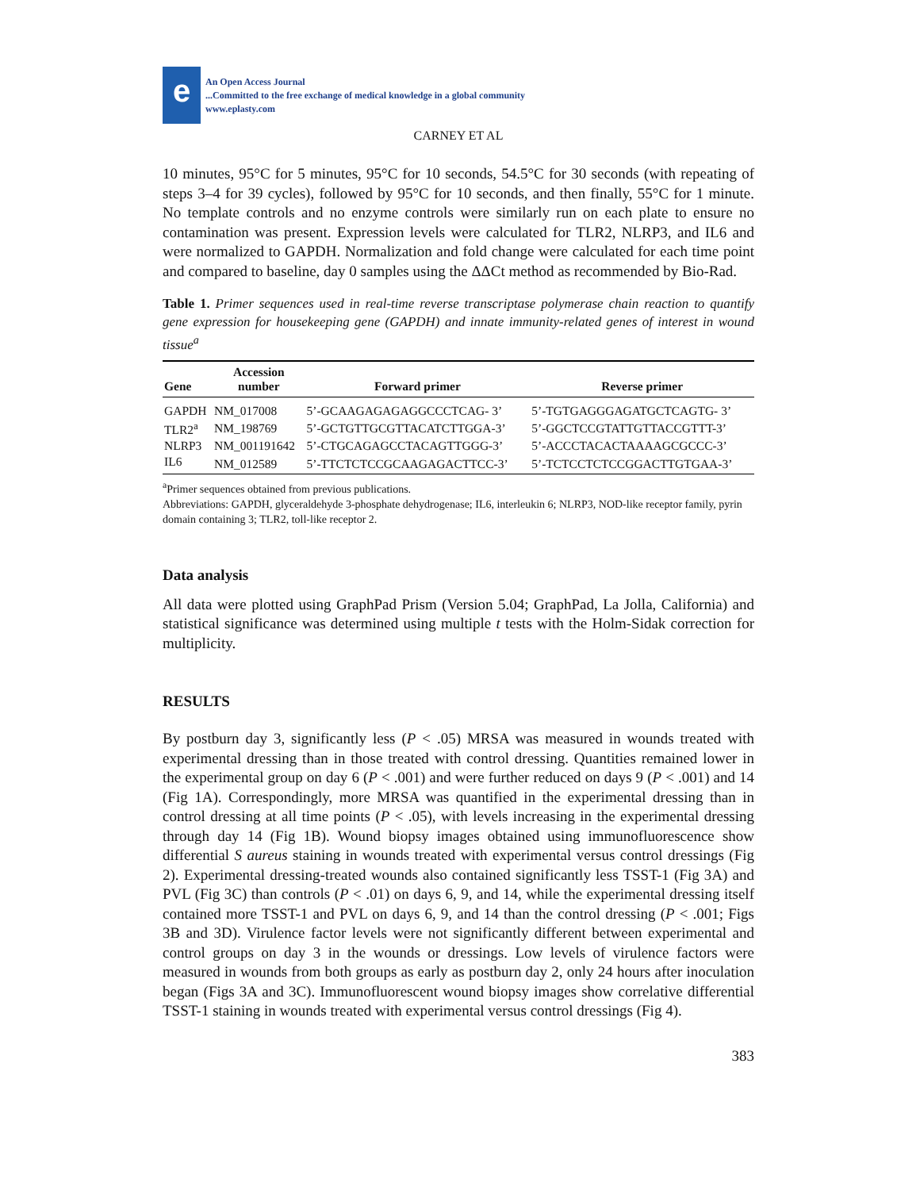e
An Open Access Journal
...Committed to the free exchange of medical knowledge in a global community
www.eplasty.com
CARNEY ET AL
10 minutes, 95°C for 5 minutes, 95°C for 10 seconds, 54.5°C for 30 seconds (with repeating of steps 3–4 for 39 cycles), followed by 95°C for 10 seconds, and then finally, 55°C for 1 minute. No template controls and no enzyme controls were similarly run on each plate to ensure no contamination was present. Expression levels were calculated for TLR2, NLRP3, and IL6 and were normalized to GAPDH. Normalization and fold change were calculated for each time point and compared to baseline, day 0 samples using the ΔΔCt method as recommended by Bio-Rad.
Table 1. Primer sequences used in real-time reverse transcriptase polymerase chain reaction to quantify gene expression for housekeeping gene (GAPDH) and innate immunity-related genes of interest in wound tissue<sup>a</sup>
| Gene | Accession number | Forward primer | Reverse primer |
| --- | --- | --- | --- |
| GAPDH | NM_017008 | 5’-GCAAGAGAGAGGCCCTCAG- 3’ | 5’-TGTGAGGGAGATGCTCAGTG- 3’ |
| TLR2<sup>a</sup> | NM_198769 | 5’-GCTGTTGCGTTACATCTTGGA-3’ | 5’-GGCTCCGTATTGTTACCGTTT-3’ |
| NLRP3 | NM_001191642 | 5’-CTGCAGAGCCTACAGTTGGG-3’ | 5’-ACCCTACACTAAAAGCGCCC-3’ |
| IL6 | NM_012589 | 5’-TTCTCTCCGCAAGAGACTTCC-3’ | 5’-TCTCCTCTCCGGACTTGTGAA-3’ |
<sup>a</sup> Primer sequences obtained from previous publications.
Abbreviations: GAPDH, glyceraldehyde 3-phosphate dehydrogenase; IL6, interleukin 6; NLRP3, NOD-like receptor family, pyrin domain containing 3; TLR2, toll-like receptor 2.
Data analysis
All data were plotted using GraphPad Prism (Version 5.04; GraphPad, La Jolla, California) and statistical significance was determined using multiple t tests with the Holm-Sidak correction for multiplicity.
RESULTS
By postburn day 3, significantly less (P < .05) MRSA was measured in wounds treated with experimental dressing than in those treated with control dressing. Quantities remained lower in the experimental group on day 6 (P < .001) and were further reduced on days 9 (P < .001) and 14 (Fig 1A). Correspondingly, more MRSA was quantified in the experimental dressing than in control dressing at all time points (P < .05), with levels increasing in the experimental dressing through day 14 (Fig 1B). Wound biopsy images obtained using immunofluorescence show differential S aureus staining in wounds treated with experimental versus control dressings (Fig 2). Experimental dressing-treated wounds also contained significantly less TSST-1 (Fig 3A) and PVL (Fig 3C) than controls (P < .01) on days 6, 9, and 14, while the experimental dressing itself contained more TSST-1 and PVL on days 6, 9, and 14 than the control dressing (P < .001; Figs 3B and 3D). Virulence factor levels were not significantly different between experimental and control groups on day 3 in the wounds or dressings. Low levels of virulence factors were measured in wounds from both groups as early as postburn day 2, only 24 hours after inoculation began (Figs 3A and 3C). Immunofluorescent wound biopsy images show correlative differential TSST-1 staining in wounds treated with experimental versus control dressings (Fig 4).
383